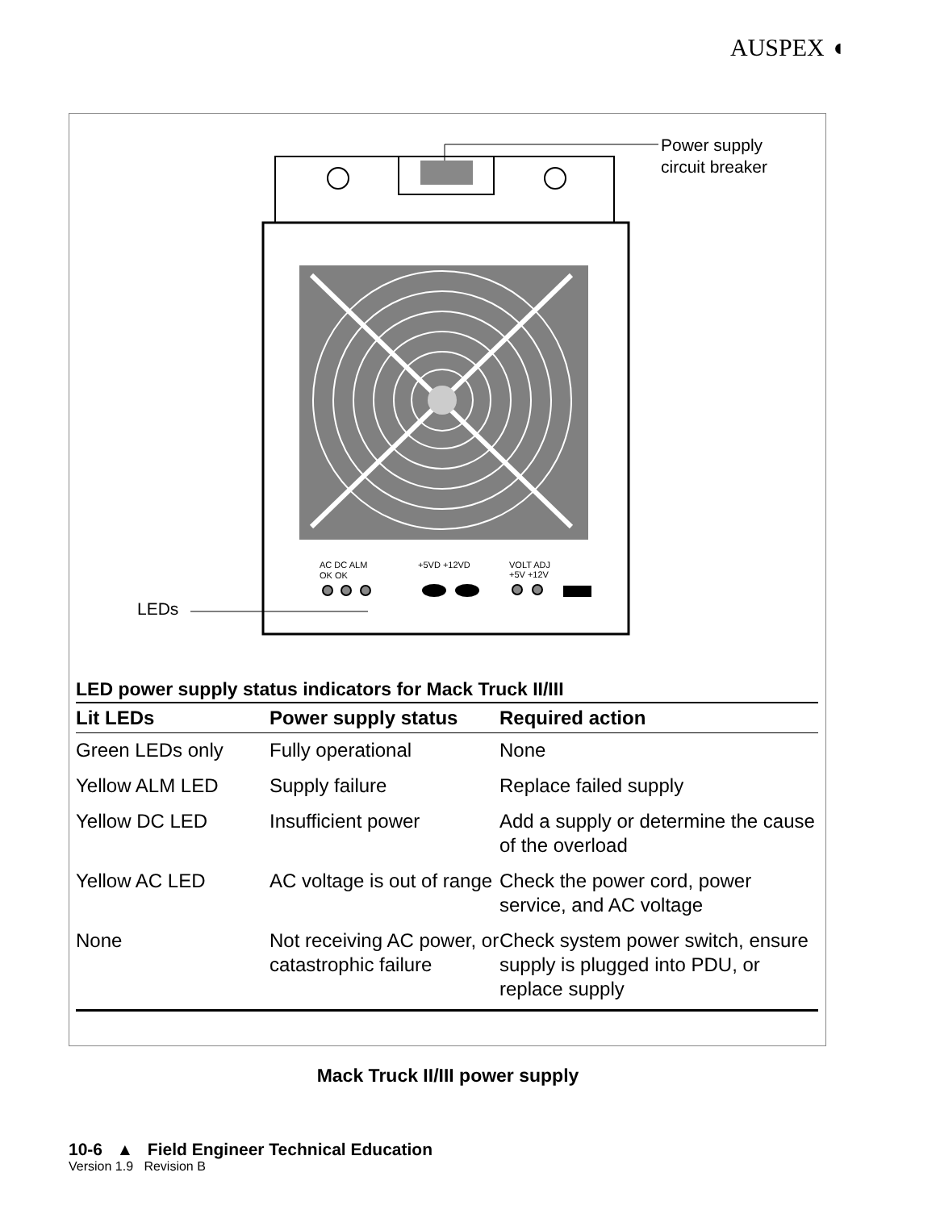AUSPEX ◖
AC DC ALM
OK OK
+5VD +12VD
VOLT ADJ
+5V +12V
Power supply
circuit breaker
LEDs
LED power supply status indicators for Mack Truck II/III
| Lit LEDs | Power supply status | Required action |
| --- | --- | --- |
| Green LEDs only | Fully operational | None |
| Yellow ALM LED | Supply failure | Replace failed supply |
| Yellow DC LED | Insufficient power | Add a supply or determine the cause of the overload |
| Yellow AC LED | AC voltage is out of range | Check the power cord, power service, and AC voltage |
| None | Not receiving AC power, or catastrophic failure | Check system power switch, ensure supply is plugged into PDU, or replace supply |
Mack Truck II/III power supply
10-6 ▲ Field Engineer Technical Education
Version 1.9 Revision B